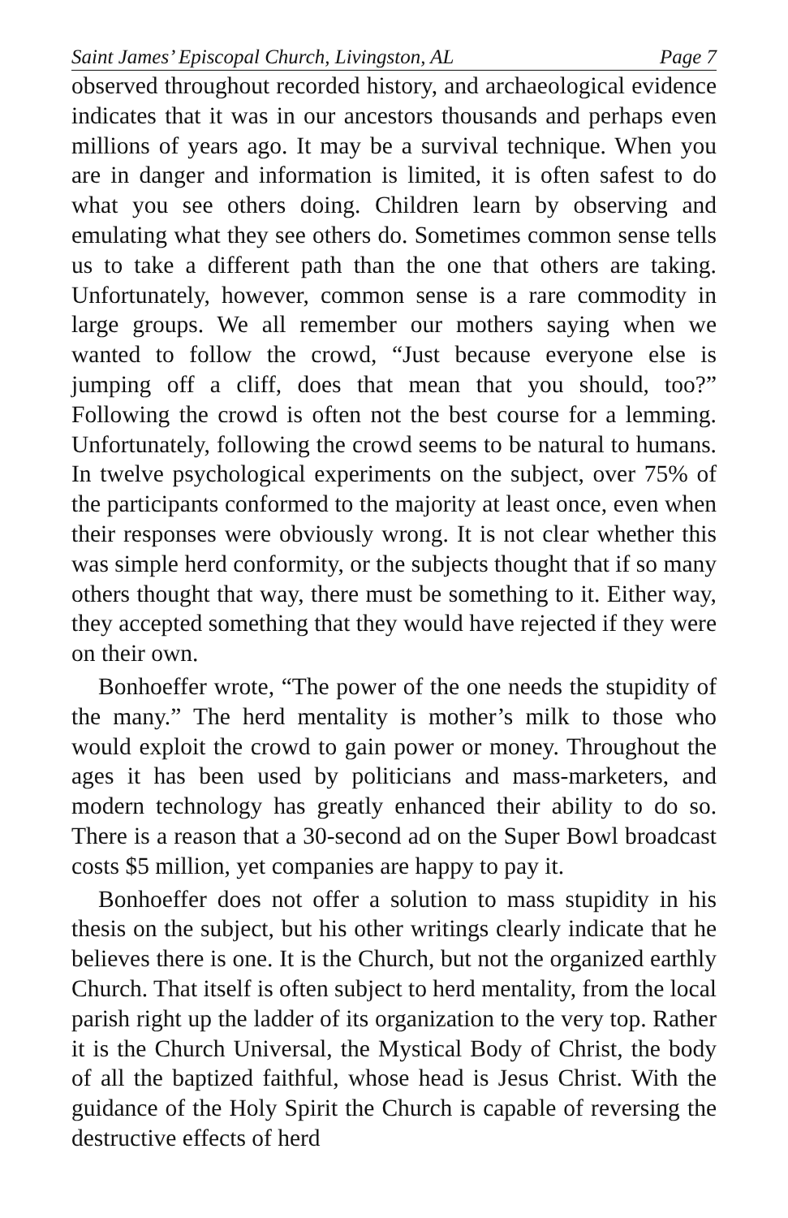Saint James’ Episcopal Church, Livingston, AL Page 7
observed throughout recorded history, and archaeological evidence indicates that it was in our ancestors thousands and perhaps even millions of years ago. It may be a survival technique. When you are in danger and information is limited, it is often safest to do what you see others doing. Children learn by observing and emulating what they see others do. Sometimes common sense tells us to take a different path than the one that others are taking. Unfortunately, however, common sense is a rare commodity in large groups. We all remember our mothers saying when we wanted to follow the crowd, “Just because everyone else is jumping off a cliff, does that mean that you should, too?” Following the crowd is often not the best course for a lemming. Unfortunately, following the crowd seems to be natural to humans. In twelve psychological experiments on the subject, over 75% of the participants conformed to the majority at least once, even when their responses were obviously wrong. It is not clear whether this was simple herd conformity, or the subjects thought that if so many others thought that way, there must be something to it. Either way, they accepted something that they would have rejected if they were on their own.
Bonhoeffer wrote, “The power of the one needs the stupidity of the many.” The herd mentality is mother’s milk to those who would exploit the crowd to gain power or money. Throughout the ages it has been used by politicians and mass-marketers, and modern technology has greatly enhanced their ability to do so. There is a reason that a 30-second ad on the Super Bowl broadcast costs $5 million, yet companies are happy to pay it.
Bonhoeffer does not offer a solution to mass stupidity in his thesis on the subject, but his other writings clearly indicate that he believes there is one. It is the Church, but not the organized earthly Church. That itself is often subject to herd mentality, from the local parish right up the ladder of its organization to the very top. Rather it is the Church Universal, the Mystical Body of Christ, the body of all the baptized faithful, whose head is Jesus Christ. With the guidance of the Holy Spirit the Church is capable of reversing the destructive effects of herd